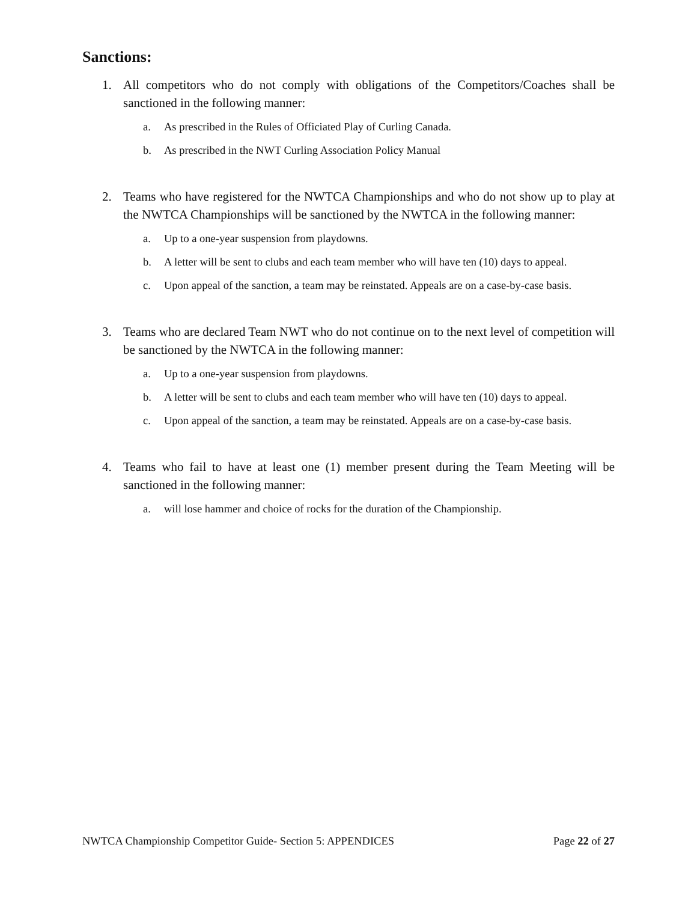Sanctions:
1. All competitors who do not comply with obligations of the Competitors/Coaches shall be sanctioned in the following manner:
a. As prescribed in the Rules of Officiated Play of Curling Canada.
b. As prescribed in the NWT Curling Association Policy Manual
2. Teams who have registered for the NWTCA Championships and who do not show up to play at the NWTCA Championships will be sanctioned by the NWTCA in the following manner:
a. Up to a one-year suspension from playdowns.
b. A letter will be sent to clubs and each team member who will have ten (10) days to appeal.
c. Upon appeal of the sanction, a team may be reinstated. Appeals are on a case-by-case basis.
3. Teams who are declared Team NWT who do not continue on to the next level of competition will be sanctioned by the NWTCA in the following manner:
a. Up to a one-year suspension from playdowns.
b. A letter will be sent to clubs and each team member who will have ten (10) days to appeal.
c. Upon appeal of the sanction, a team may be reinstated. Appeals are on a case-by-case basis.
4. Teams who fail to have at least one (1) member present during the Team Meeting will be sanctioned in the following manner:
a. will lose hammer and choice of rocks for the duration of the Championship.
NWTCA Championship Competitor Guide- Section 5: APPENDICES Page 22 of 27